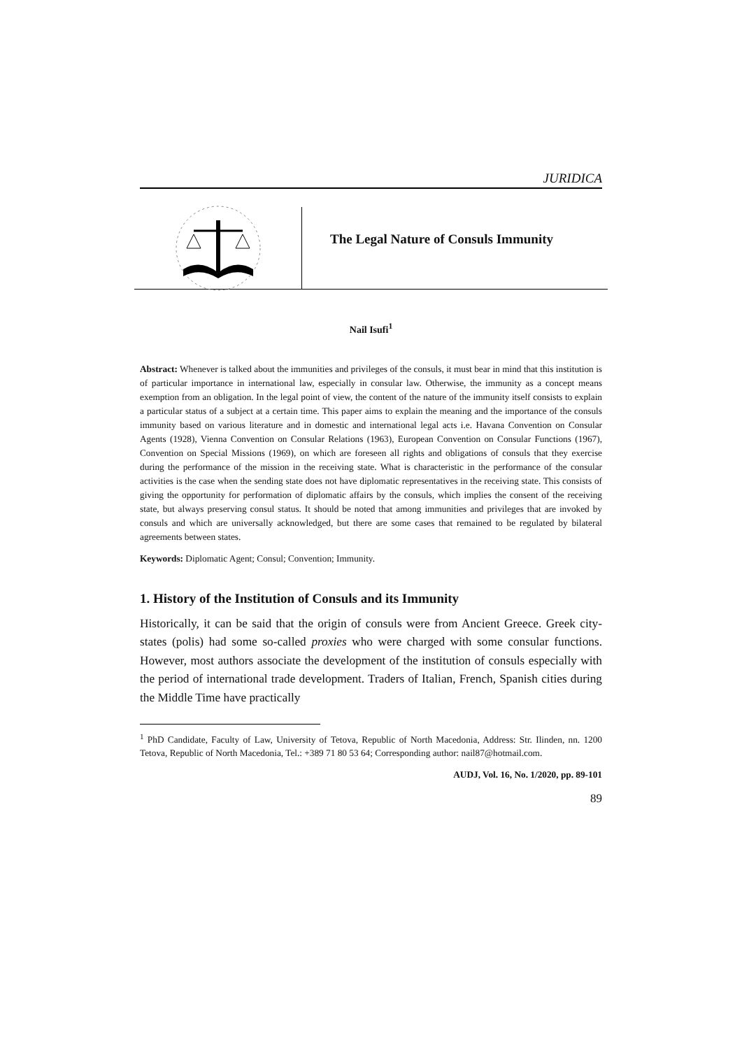JURIDICA
The Legal Nature of Consuls Immunity
Nail Isufi<sup>1</sup>
Abstract: Whenever is talked about the immunities and privileges of the consuls, it must bear in mind that this institution is of particular importance in international law, especially in consular law. Otherwise, the immunity as a concept means exemption from an obligation. In the legal point of view, the content of the nature of the immunity itself consists to explain a particular status of a subject at a certain time. This paper aims to explain the meaning and the importance of the consuls immunity based on various literature and in domestic and international legal acts i.e. Havana Convention on Consular Agents (1928), Vienna Convention on Consular Relations (1963), European Convention on Consular Functions (1967), Convention on Special Missions (1969), on which are foreseen all rights and obligations of consuls that they exercise during the performance of the mission in the receiving state. What is characteristic in the performance of the consular activities is the case when the sending state does not have diplomatic representatives in the receiving state. This consists of giving the opportunity for performation of diplomatic affairs by the consuls, which implies the consent of the receiving state, but always preserving consul status. It should be noted that among immunities and privileges that are invoked by consuls and which are universally acknowledged, but there are some cases that remained to be regulated by bilateral agreements between states.
Keywords: Diplomatic Agent; Consul; Convention; Immunity.
1. History of the Institution of Consuls and its Immunity
Historically, it can be said that the origin of consuls were from Ancient Greece. Greek city-states (polis) had some so-called proxies who were charged with some consular functions. However, most authors associate the development of the institution of consuls especially with the period of international trade development. Traders of Italian, French, Spanish cities during the Middle Time have practically
<sup>1</sup> PhD Candidate, Faculty of Law, University of Tetova, Republic of North Macedonia, Address: Str. Ilinden, nn. 1200 Tetova, Republic of North Macedonia, Tel.: +389 71 80 53 64; Corresponding author: nail87@hotmail.com.
AUDJ, Vol. 16, No. 1/2020, pp. 89-101
89